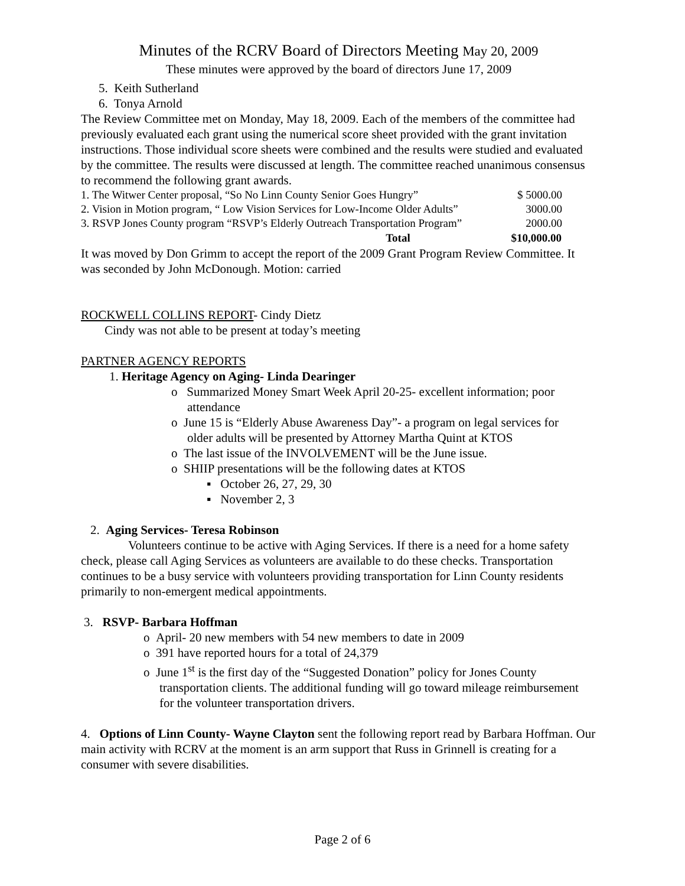Minutes of the RCRV Board of Directors Meeting May 20, 2009
These minutes were approved by the board of directors June 17, 2009
5. Keith Sutherland
6. Tonya Arnold
The Review Committee met on Monday, May 18, 2009. Each of the members of the committee had previously evaluated each grant using the numerical score sheet provided with the grant invitation instructions. Those individual score sheets were combined and the results were studied and evaluated by the committee. The results were discussed at length. The committee reached unanimous consensus to recommend the following grant awards.
| 1. The Witwer Center proposal, “So No Linn County Senior Goes Hungry” | $ 5000.00 |
| 2. Vision in Motion program, “ Low Vision Services for Low-Income Older Adults” | 3000.00 |
| 3. RSVP Jones County program “RSVP’s Elderly Outreach Transportation Program” | 2000.00 |
| Total | $10,000.00 |
It was moved by Don Grimm to accept the report of the 2009 Grant Program Review Committee. It was seconded by John McDonough. Motion: carried
ROCKWELL COLLINS REPORT- Cindy Dietz
Cindy was not able to be present at today’s meeting
PARTNER AGENCY REPORTS
1. Heritage Agency on Aging- Linda Dearinger
o Summarized Money Smart Week April 20-25- excellent information; poor
attendance
o June 15 is “Elderly Abuse Awareness Day”- a program on legal services for
older adults will be presented by Attorney Martha Quint at KTOS
o The last issue of the INVOLVEMENT will be the June issue.
o SHIIP presentations will be the following dates at KTOS
▪ October 26, 27, 29, 30
▪ November 2, 3
2. Aging Services- Teresa Robinson
Volunteers continue to be active with Aging Services. If there is a need for a home safety check, please call Aging Services as volunteers are available to do these checks. Transportation continues to be a busy service with volunteers providing transportation for Linn County residents primarily to non-emergent medical appointments.
3. RSVP- Barbara Hoffman
o April- 20 new members with 54 new members to date in 2009
o 391 have reported hours for a total of 24,379
o June 1<sup>st</sup> is the first day of the “Suggested Donation” policy for Jones County
transportation clients. The additional funding will go toward mileage reimbursement
for the volunteer transportation drivers.
4. Options of Linn County- Wayne Clayton sent the following report read by Barbara Hoffman. Our main activity with RCRV at the moment is an arm support that Russ in Grinnell is creating for a consumer with severe disabilities.
Page 2 of 6